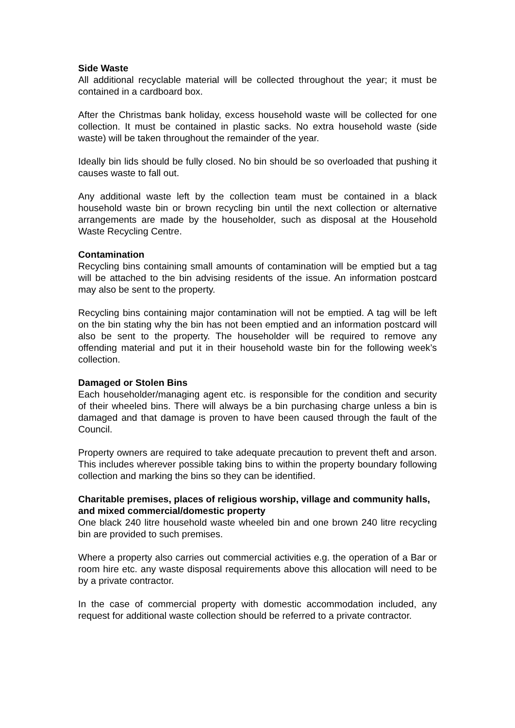Side Waste
All additional recyclable material will be collected throughout the year; it must be contained in a cardboard box.
After the Christmas bank holiday, excess household waste will be collected for one collection. It must be contained in plastic sacks. No extra household waste (side waste) will be taken throughout the remainder of the year.
Ideally bin lids should be fully closed. No bin should be so overloaded that pushing it causes waste to fall out.
Any additional waste left by the collection team must be contained in a black household waste bin or brown recycling bin until the next collection or alternative arrangements are made by the householder, such as disposal at the Household Waste Recycling Centre.
Contamination
Recycling bins containing small amounts of contamination will be emptied but a tag will be attached to the bin advising residents of the issue. An information postcard may also be sent to the property.
Recycling bins containing major contamination will not be emptied. A tag will be left on the bin stating why the bin has not been emptied and an information postcard will also be sent to the property. The householder will be required to remove any offending material and put it in their household waste bin for the following week’s collection.
Damaged or Stolen Bins
Each householder/managing agent etc. is responsible for the condition and security of their wheeled bins. There will always be a bin purchasing charge unless a bin is damaged and that damage is proven to have been caused through the fault of the Council.
Property owners are required to take adequate precaution to prevent theft and arson. This includes wherever possible taking bins to within the property boundary following collection and marking the bins so they can be identified.
Charitable premises, places of religious worship, village and community halls, and mixed commercial/domestic property
One black 240 litre household waste wheeled bin and one brown 240 litre recycling bin are provided to such premises.
Where a property also carries out commercial activities e.g. the operation of a Bar or room hire etc. any waste disposal requirements above this allocation will need to be by a private contractor.
In the case of commercial property with domestic accommodation included, any request for additional waste collection should be referred to a private contractor.